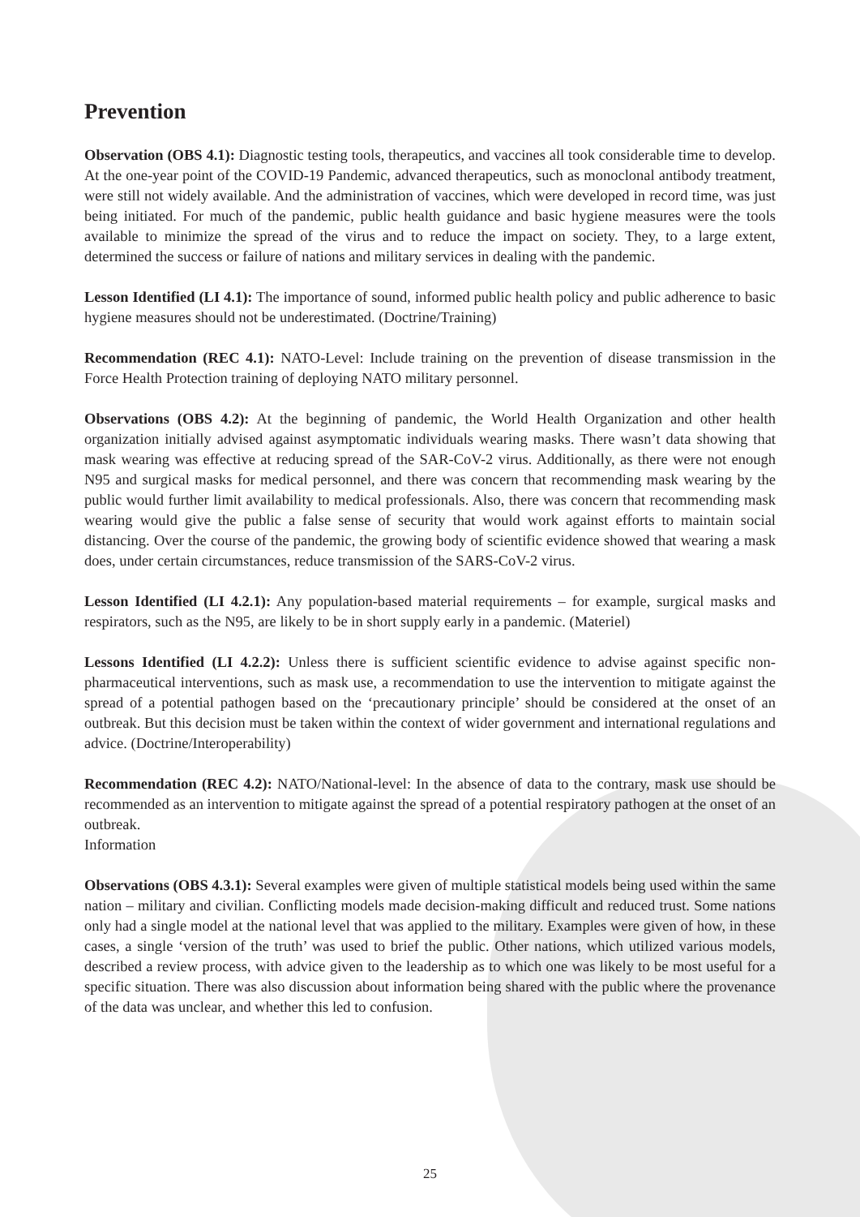Prevention
Observation (OBS 4.1): Diagnostic testing tools, therapeutics, and vaccines all took considerable time to develop. At the one-year point of the COVID-19 Pandemic, advanced therapeutics, such as monoclonal antibody treatment, were still not widely available. And the administration of vaccines, which were developed in record time, was just being initiated. For much of the pandemic, public health guidance and basic hygiene measures were the tools available to minimize the spread of the virus and to reduce the impact on society. They, to a large extent, determined the success or failure of nations and military services in dealing with the pandemic.
Lesson Identified (LI 4.1): The importance of sound, informed public health policy and public adherence to basic hygiene measures should not be underestimated. (Doctrine/Training)
Recommendation (REC 4.1): NATO-Level: Include training on the prevention of disease transmission in the Force Health Protection training of deploying NATO military personnel.
Observations (OBS 4.2): At the beginning of pandemic, the World Health Organization and other health organization initially advised against asymptomatic individuals wearing masks. There wasn’t data showing that mask wearing was effective at reducing spread of the SAR-CoV-2 virus. Additionally, as there were not enough N95 and surgical masks for medical personnel, and there was concern that recommending mask wearing by the public would further limit availability to medical professionals. Also, there was concern that recommending mask wearing would give the public a false sense of security that would work against efforts to maintain social distancing. Over the course of the pandemic, the growing body of scientific evidence showed that wearing a mask does, under certain circumstances, reduce transmission of the SARS-CoV-2 virus.
Lesson Identified (LI 4.2.1): Any population-based material requirements – for example, surgical masks and respirators, such as the N95, are likely to be in short supply early in a pandemic. (Materiel)
Lessons Identified (LI 4.2.2): Unless there is sufficient scientific evidence to advise against specific non-pharmaceutical interventions, such as mask use, a recommendation to use the intervention to mitigate against the spread of a potential pathogen based on the ‘precautionary principle’ should be considered at the onset of an outbreak. But this decision must be taken within the context of wider government and international regulations and advice. (Doctrine/Interoperability)
Recommendation (REC 4.2): NATO/National-level: In the absence of data to the contrary, mask use should be recommended as an intervention to mitigate against the spread of a potential respiratory pathogen at the onset of an outbreak.
Information
Observations (OBS 4.3.1): Several examples were given of multiple statistical models being used within the same nation – military and civilian. Conflicting models made decision-making difficult and reduced trust. Some nations only had a single model at the national level that was applied to the military. Examples were given of how, in these cases, a single ‘version of the truth’ was used to brief the public. Other nations, which utilized various models, described a review process, with advice given to the leadership as to which one was likely to be most useful for a specific situation. There was also discussion about information being shared with the public where the provenance of the data was unclear, and whether this led to confusion.
25